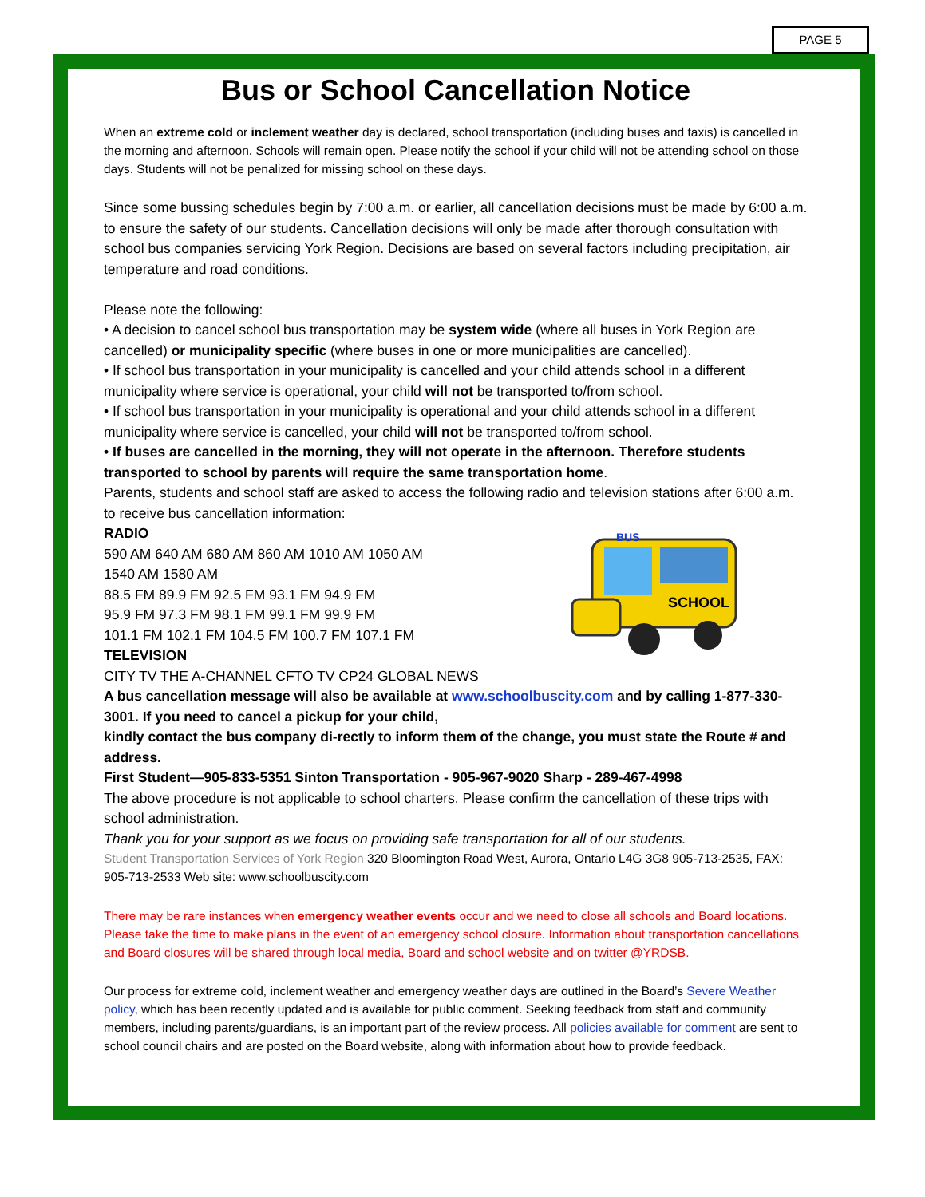PAGE 5
Bus or School Cancellation Notice
When an extreme cold or inclement weather day is declared, school transportation (including buses and taxis) is cancelled in the morning and afternoon. Schools will remain open. Please notify the school if your child will not be attending school on those days. Students will not be penalized for missing school on these days.
Since some bussing schedules begin by 7:00 a.m. or earlier, all cancellation decisions must be made by 6:00 a.m. to ensure the safety of our students. Cancellation decisions will only be made after thorough consultation with school bus companies servicing York Region. Decisions are based on several factors including precipitation, air temperature and road conditions.
Please note the following:
• A decision to cancel school bus transportation may be system wide (where all buses in York Region are cancelled) or municipality specific (where buses in one or more municipalities are cancelled).
• If school bus transportation in your municipality is cancelled and your child attends school in a different municipality where service is operational, your child will not be transported to/from school.
• If school bus transportation in your municipality is operational and your child attends school in a different municipality where service is cancelled, your child will not be transported to/from school.
• If buses are cancelled in the morning, they will not operate in the afternoon. Therefore students transported to school by parents will require the same transportation home.
Parents, students and school staff are asked to access the following radio and television stations after 6:00 a.m. to receive bus cancellation information:
SCHOOL
BUS
RADIO
590 AM 640 AM 680 AM 860 AM 1010 AM 1050 AM
1540 AM 1580 AM
88.5 FM 89.9 FM 92.5 FM 93.1 FM 94.9 FM
95.9 FM 97.3 FM 98.1 FM 99.1 FM 99.9 FM
101.1 FM 102.1 FM 104.5 FM 100.7 FM 107.1 FM
TELEVISION
CITY TV THE A-CHANNEL CFTO TV CP24 GLOBAL NEWS
A bus cancellation message will also be available at www.schoolbuscity.com and by calling 1-877-330-3001. If you need to cancel a pickup for your child,
kindly contact the bus company di-rectly to inform them of the change, you must state the Route # and address.
First Student—905-833-5351 Sinton Transportation - 905-967-9020 Sharp - 289-467-4998
The above procedure is not applicable to school charters. Please confirm the cancellation of these trips with school administration.
Thank you for your support as we focus on providing safe transportation for all of our students.
Student Transportation Services of York Region 320 Bloomington Road West, Aurora, Ontario L4G 3G8 905-713-2535, FAX: 905-713-2533 Web site: www.schoolbuscity.com
There may be rare instances when emergency weather events occur and we need to close all schools and Board locations. Please take the time to make plans in the event of an emergency school closure. Information about transportation cancellations and Board closures will be shared through local media, Board and school website and on twitter @YRDSB.
Our process for extreme cold, inclement weather and emergency weather days are outlined in the Board’s Severe Weather policy, which has been recently updated and is available for public comment. Seeking feedback from staff and community members, including parents/guardians, is an important part of the review process. All policies available for comment are sent to school council chairs and are posted on the Board website, along with information about how to provide feedback.